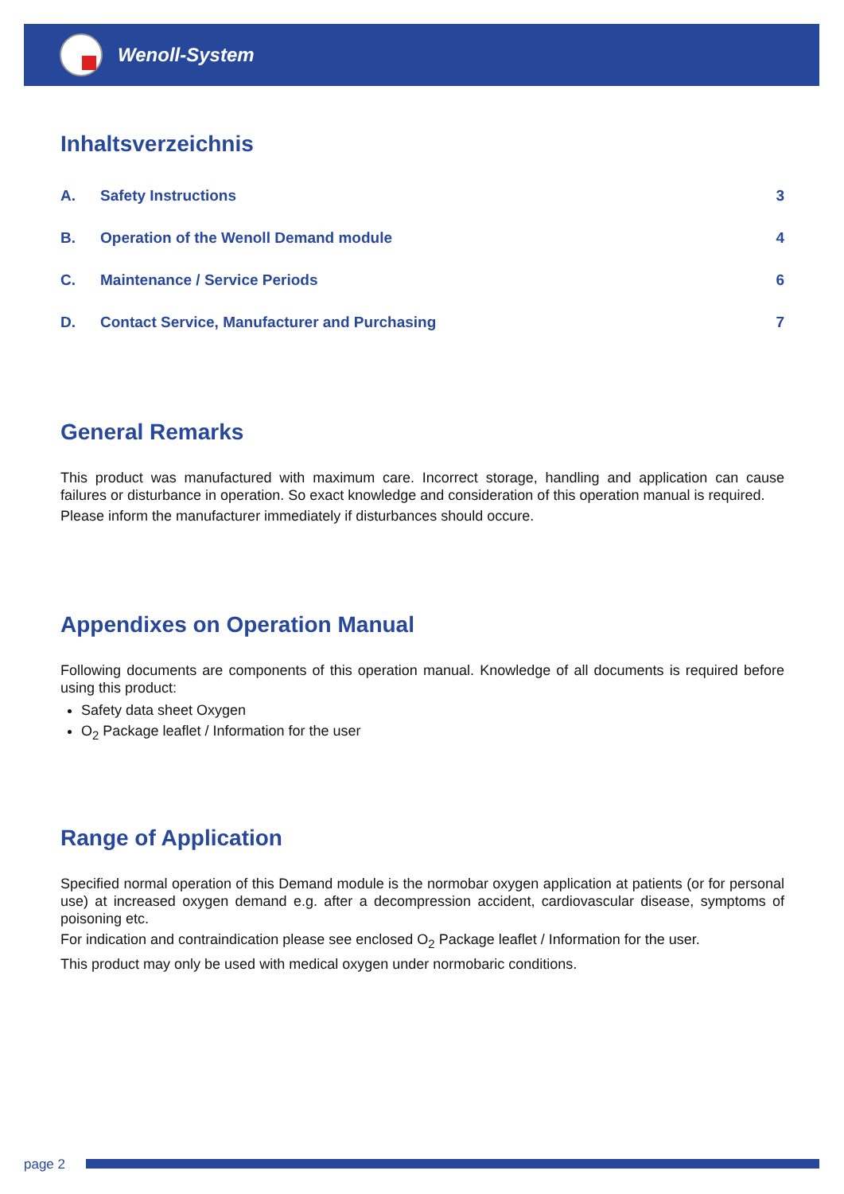Wenoll-System
Inhaltsverzeichnis
| A. | Safety Instructions | 3 |
| B. | Operation of the Wenoll Demand module | 4 |
| C. | Maintenance / Service Periods | 6 |
| D. | Contact Service, Manufacturer and Purchasing | 7 |
General Remarks
This product was manufactured with maximum care. Incorrect storage, handling and application can cause failures or disturbance in operation. So exact knowledge and consideration of this operation manual is required.
Please inform the manufacturer immediately if disturbances should occure.
Appendixes on Operation Manual
Following documents are components of this operation manual. Knowledge of all documents is required before using this product:
Safety data sheet Oxygen
O<sub>2</sub> Package leaflet / Information for the user
Range of Application
Specified normal operation of this Demand module is the normobar oxygen application at patients (or for personal use) at increased oxygen demand e.g. after a decompression accident, cardiovascular disease, symptoms of poisoning etc.
For indication and contraindication please see enclosed O<sub>2</sub> Package leaflet / Information for the user.
This product may only be used with medical oxygen under normobaric conditions.
page 2